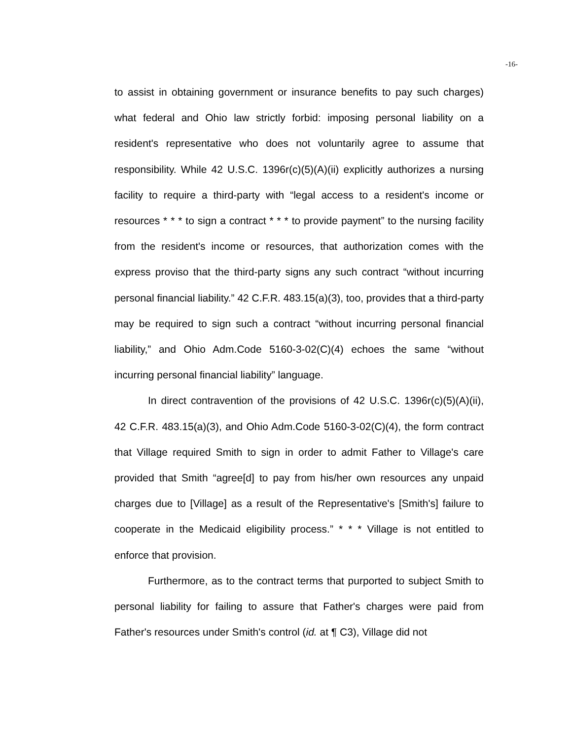-16-
to assist in obtaining government or insurance benefits to pay such charges) what federal and Ohio law strictly forbid: imposing personal liability on a resident's representative who does not voluntarily agree to assume that responsibility. While 42 U.S.C. 1396r(c)(5)(A)(ii) explicitly authorizes a nursing facility to require a third-party with “legal access to a resident's income or resources * * * to sign a contract * * * to provide payment” to the nursing facility from the resident's income or resources, that authorization comes with the express proviso that the third-party signs any such contract “without incurring personal financial liability.” 42 C.F.R. 483.15(a)(3), too, provides that a third-party may be required to sign such a contract “without incurring personal financial liability,” and Ohio Adm.Code 5160-3-02(C)(4) echoes the same “without incurring personal financial liability” language.
In direct contravention of the provisions of 42 U.S.C. 1396r(c)(5)(A)(ii), 42 C.F.R. 483.15(a)(3), and Ohio Adm.Code 5160-3-02(C)(4), the form contract that Village required Smith to sign in order to admit Father to Village's care provided that Smith “agree[d] to pay from his/her own resources any unpaid charges due to [Village] as a result of the Representative's [Smith's] failure to cooperate in the Medicaid eligibility process.” * * * Village is not entitled to enforce that provision.
Furthermore, as to the contract terms that purported to subject Smith to personal liability for failing to assure that Father's charges were paid from Father's resources under Smith's control (id. at ¶ C3), Village did not